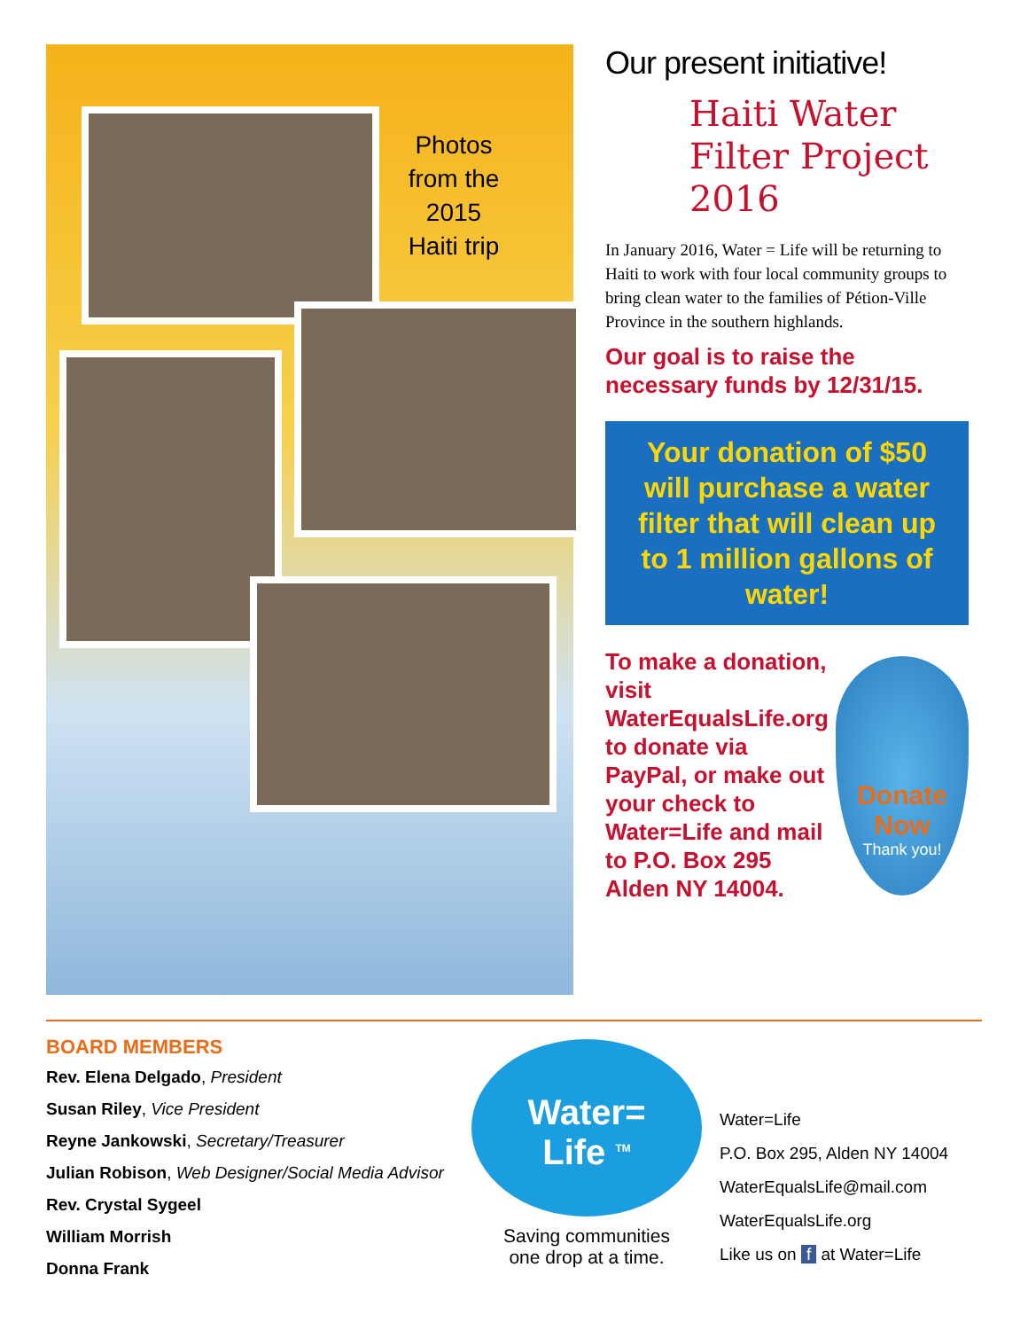Photos from the 2015 Haiti trip
Our present initiative!
Haiti Water Filter Project 2016
In January 2016, Water = Life will be returning to Haiti to work with four local community groups to bring clean water to the families of Pétion-Ville Province in the southern highlands.
Our goal is to raise the necessary funds by 12/31/15.
Your donation of $50 will purchase a water filter that will clean up to 1 million gallons of water!
Donate Now
Thank you!
To make a donation, visit WaterEqualsLife.org to donate via PayPal, or make out your check to Water=Life and mail to P.O. Box 295 Alden NY 14004.
BOARD MEMBERS
Rev. Elena Delgado, President
Susan Riley, Vice President
Reyne Jankowski, Secretary/Treasurer
Julian Robison, Web Designer/Social Media Advisor
Rev. Crystal Sygeel
William Morrish
Donna Frank
Water=
Life <sup>TM</sup>
Saving communities
one drop at a time.
Water=Life
P.O. Box 295, Alden NY 14004
WaterEqualsLife@mail.com
WaterEqualsLife.org
Like us on f at Water=Life